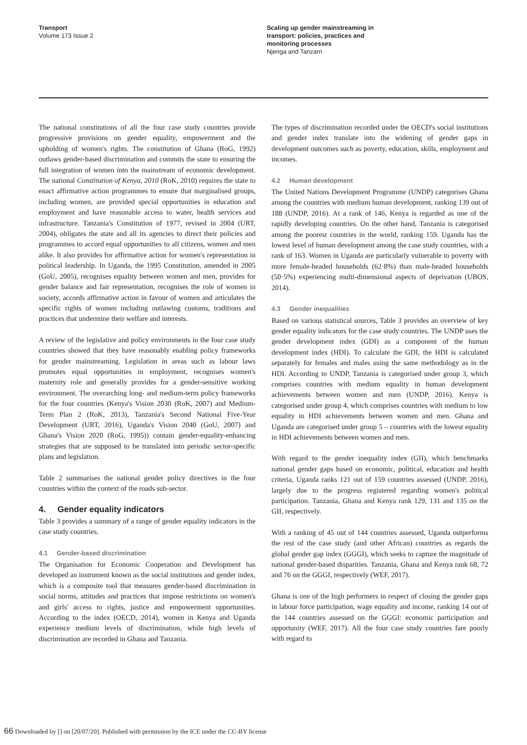Transport
Volume 173 Issue 2
Scaling up gender mainstreaming in
transport: policies, practices and
monitoring processes
Njenga and Tanzarn
The national constitutions of all the four case study countries provide progressive provisions on gender equality, empowerment and the upholding of women's rights. The constitution of Ghana (RoG, 1992) outlaws gender-based discrimination and commits the state to ensuring the full integration of women into the mainstream of economic development. The national Constitution of Kenya, 2010 (RoK, 2010) requires the state to enact affirmative action programmes to ensure that marginalised groups, including women, are provided special opportunities in education and employment and have reasonable access to water, health services and infrastructure. Tanzania's Constitution of 1977, revised in 2004 (URT, 2004), obligates the state and all its agencies to direct their policies and programmes to accord equal opportunities to all citizens, women and men alike. It also provides for affirmative action for women's representation in political leadership. In Uganda, the 1995 Constitution, amended in 2005 (GoU, 2005), recognises equality between women and men, provides for gender balance and fair representation, recognises the role of women in society, accords affirmative action in favour of women and articulates the specific rights of women including outlawing customs, traditions and practices that undermine their welfare and interests.
A review of the legislative and policy environments in the four case study countries showed that they have reasonably enabling policy frameworks for gender mainstreaming. Legislation in areas such as labour laws promotes equal opportunities in employment, recognises women's maternity role and generally provides for a gender-sensitive working environment. The overarching long- and medium-term policy frameworks for the four countries (Kenya's Vision 2030 (RoK, 2007) and Medium-Term Plan 2 (RoK, 2013), Tanzania's Second National Five-Year Development (URT, 2016), Uganda's Vision 2040 (GoU, 2007) and Ghana's Vision 2020 (RoG, 1995)) contain gender-equality-enhancing strategies that are supposed to be translated into periodic sector-specific plans and legislation.
Table 2 summarises the national gender policy directives in the four countries within the context of the roads sub-sector.
4. Gender equality indicators
Table 3 provides a summary of a range of gender equality indicators in the case study countries.
4.1 Gender-based discrimination
The Organisation for Economic Cooperation and Development has developed an instrument known as the social institutions and gender index, which is a composite tool that measures gender-based discrimination in social norms, attitudes and practices that impose restrictions on women's and girls' access to rights, justice and empowerment opportunities. According to the index (OECD, 2014), women in Kenya and Uganda experience medium levels of discrimination, while high levels of discrimination are recorded in Ghana and Tanzania.
The types of discrimination recorded under the OECD's social institutions and gender index translate into the widening of gender gaps in development outcomes such as poverty, education, skills, employment and incomes.
4.2 Human development
The United Nations Development Programme (UNDP) categorises Ghana among the countries with medium human development, ranking 139 out of 188 (UNDP, 2016). At a rank of 146, Kenya is regarded as one of the rapidly developing countries. On the other hand, Tanzania is categorised among the poorest countries in the world, ranking 159. Uganda has the lowest level of human development among the case study countries, with a rank of 163. Women in Uganda are particularly vulnerable to poverty with more female-headed households (62·8%) than male-headed households (50·5%) experiencing multi-dimensional aspects of deprivation (UBOS, 2014).
4.3 Gender inequalities
Based on various statistical sources, Table 3 provides an overview of key gender equality indicators for the case study countries. The UNDP uses the gender development index (GDI) as a component of the human development index (HDI). To calculate the GDI, the HDI is calculated separately for females and males using the same methodology as in the HDI. According to UNDP, Tanzania is categorised under group 3, which comprises countries with medium equality in human development achievements between women and men (UNDP, 2016). Kenya is categorised under group 4, which comprises countries with medium to low equality in HDI achievements between women and men. Ghana and Uganda are categorised under group 5 – countries with the lowest equality in HDI achievements between women and men.
With regard to the gender inequality index (GII), which benchmarks national gender gaps based on economic, political, education and health criteria, Uganda ranks 121 out of 159 countries assessed (UNDP, 2016), largely due to the progress registered regarding women's political participation. Tanzania, Ghana and Kenya rank 129, 131 and 135 on the GII, respectively.
With a ranking of 45 out of 144 countries assessed, Uganda outperforms the rest of the case study (and other African) countries as regards the global gender gap index (GGGI), which seeks to capture the magnitude of national gender-based disparities. Tanzania, Ghana and Kenya rank 68, 72 and 76 on the GGGI, respectively (WEF, 2017).
Ghana is one of the high performers in respect of closing the gender gaps in labour force participation, wage equality and income, ranking 14 out of the 144 countries assessed on the GGGI: economic participation and opportunity (WEF, 2017). All the four case study countries fare poorly with regard to
66 Downloaded by [] on [20/07/20]. Published with permission by the ICE under the CC-BY license